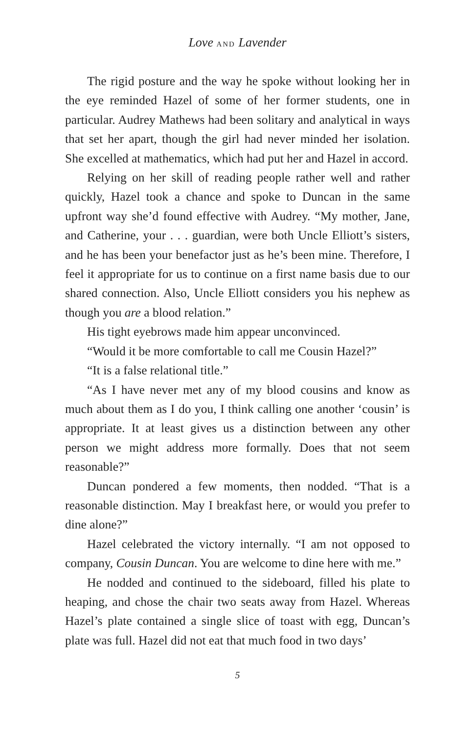Love AND Lavender
The rigid posture and the way he spoke without looking her in the eye reminded Hazel of some of her former students, one in particular. Audrey Mathews had been solitary and analytical in ways that set her apart, though the girl had never minded her isolation. She excelled at mathematics, which had put her and Hazel in accord.
Relying on her skill of reading people rather well and rather quickly, Hazel took a chance and spoke to Duncan in the same upfront way she’d found effective with Audrey. “My mother, Jane, and Catherine, your . . . guardian, were both Uncle Elliott’s sisters, and he has been your benefactor just as he’s been mine. Therefore, I feel it appropriate for us to continue on a first name basis due to our shared connection. Also, Uncle Elliott considers you his nephew as though you are a blood relation.”
His tight eyebrows made him appear unconvinced.
“Would it be more comfortable to call me Cousin Hazel?”
“It is a false relational title.”
“As I have never met any of my blood cousins and know as much about them as I do you, I think calling one another ‘cousin’ is appropriate. It at least gives us a distinction between any other person we might address more formally. Does that not seem reasonable?”
Duncan pondered a few moments, then nodded. “That is a reasonable distinction. May I breakfast here, or would you prefer to dine alone?”
Hazel celebrated the victory internally. “I am not opposed to company, Cousin Duncan. You are welcome to dine here with me.”
He nodded and continued to the sideboard, filled his plate to heaping, and chose the chair two seats away from Hazel. Whereas Hazel’s plate contained a single slice of toast with egg, Duncan’s plate was full. Hazel did not eat that much food in two days’
5